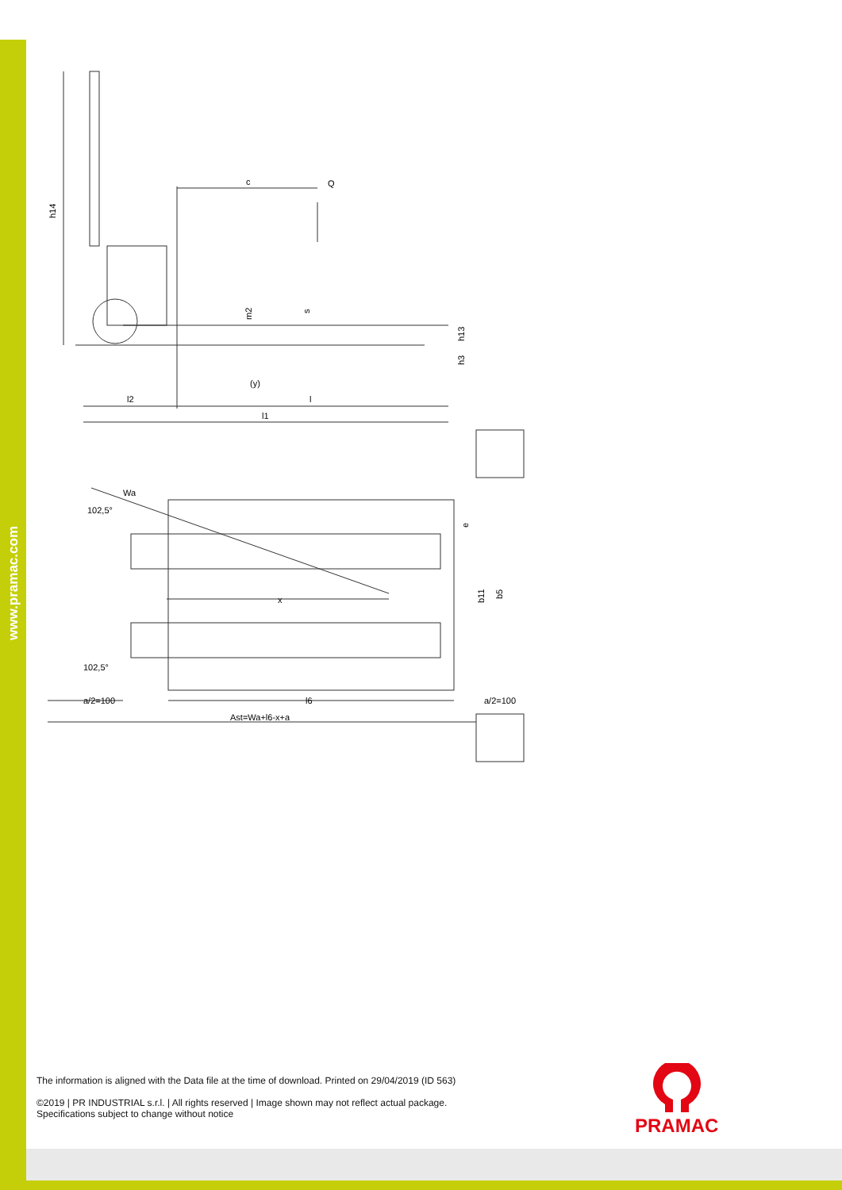www.pramac.com
h14
c
Q
m2
s
h13
h3
(y)
l2
l
l1
Wa
102,5°
x
e
b11
b5
102,5°
a/2=100
l6
a/2=100
Ast=Wa+l6-x+a
The information is aligned with the Data file at the time of download. Printed on 29/04/2019 (ID 563)
©2019 | PR INDUSTRIAL s.r.l. | All rights reserved | Image shown may not reflect actual package.
Specifications subject to change without notice
PRAMAC